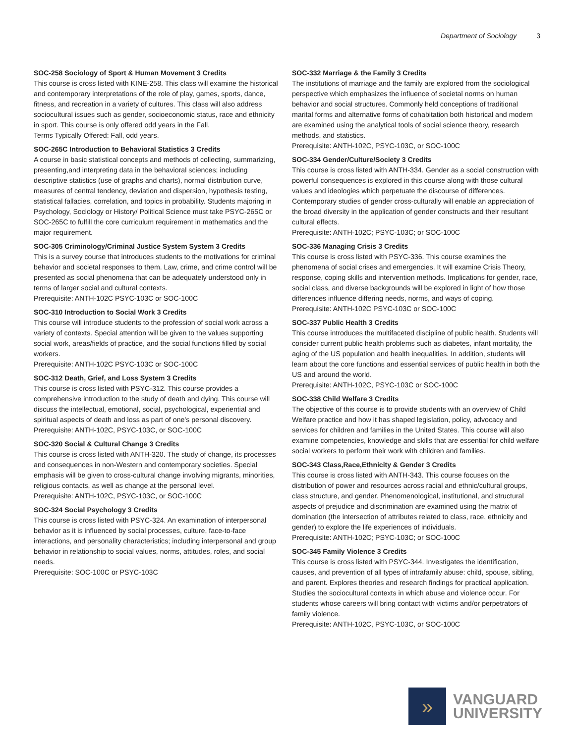Department of Sociology 3
SOC-258 Sociology of Sport & Human Movement 3 Credits
This course is cross listed with KINE-258. This class will examine the historical and contemporary interpretations of the role of play, games, sports, dance, fitness, and recreation in a variety of cultures. This class will also address sociocultural issues such as gender, socioeconomic status, race and ethnicity in sport. This course is only offered odd years in the Fall.
Terms Typically Offered: Fall, odd years.
SOC-265C Introduction to Behavioral Statistics 3 Credits
A course in basic statistical concepts and methods of collecting, summarizing, presenting,and interpreting data in the behavioral sciences; including descriptive statistics (use of graphs and charts), normal distribution curve, measures of central tendency, deviation and dispersion, hypothesis testing, statistical fallacies, correlation, and topics in probability. Students majoring in Psychology, Sociology or History/ Political Science must take PSYC-265C or SOC-265C to fulfill the core curriculum requirement in mathematics and the major requirement.
SOC-305 Criminology/Criminal Justice System System 3 Credits
This is a survey course that introduces students to the motivations for criminal behavior and societal responses to them. Law, crime, and crime control will be presented as social phenomena that can be adequately understood only in terms of larger social and cultural contexts.
Prerequisite: ANTH-102C PSYC-103C or SOC-100C
SOC-310 Introduction to Social Work 3 Credits
This course will introduce students to the profession of social work across a variety of contexts. Special attention will be given to the values supporting social work, areas/fields of practice, and the social functions filled by social workers.
Prerequisite: ANTH-102C PSYC-103C or SOC-100C
SOC-312 Death, Grief, and Loss System 3 Credits
This course is cross listed with PSYC-312. This course provides a comprehensive introduction to the study of death and dying. This course will discuss the intellectual, emotional, social, psychological, experiential and spiritual aspects of death and loss as part of one's personal discovery.
Prerequisite: ANTH-102C, PSYC-103C, or SOC-100C
SOC-320 Social & Cultural Change 3 Credits
This course is cross listed with ANTH-320. The study of change, its processes and consequences in non-Western and contemporary societies. Special emphasis will be given to cross-cultural change involving migrants, minorities, religious contacts, as well as change at the personal level.
Prerequisite: ANTH-102C, PSYC-103C, or SOC-100C
SOC-324 Social Psychology 3 Credits
This course is cross listed with PSYC-324. An examination of interpersonal behavior as it is influenced by social processes, culture, face-to-face interactions, and personality characteristics; including interpersonal and group behavior in relationship to social values, norms, attitudes, roles, and social needs.
Prerequisite: SOC-100C or PSYC-103C
SOC-332 Marriage & the Family 3 Credits
The institutions of marriage and the family are explored from the sociological perspective which emphasizes the influence of societal norms on human behavior and social structures. Commonly held conceptions of traditional marital forms and alternative forms of cohabitation both historical and modern are examined using the analytical tools of social science theory, research methods, and statistics.
Prerequisite: ANTH-102C, PSYC-103C, or SOC-100C
SOC-334 Gender/Culture/Society 3 Credits
This course is cross listed with ANTH-334. Gender as a social construction with powerful consequences is explored in this course along with those cultural values and ideologies which perpetuate the discourse of differences. Contemporary studies of gender cross-culturally will enable an appreciation of the broad diversity in the application of gender constructs and their resultant cultural effects.
Prerequisite: ANTH-102C; PSYC-103C; or SOC-100C
SOC-336 Managing Crisis 3 Credits
This course is cross listed with PSYC-336. This course examines the phenomena of social crises and emergencies. It will examine Crisis Theory, response, coping skills and intervention methods. Implications for gender, race, social class, and diverse backgrounds will be explored in light of how those differences influence differing needs, norms, and ways of coping.
Prerequisite: ANTH-102C PSYC-103C or SOC-100C
SOC-337 Public Health 3 Credits
This course introduces the multifaceted discipline of public health. Students will consider current public health problems such as diabetes, infant mortality, the aging of the US population and health inequalities. In addition, students will learn about the core functions and essential services of public health in both the US and around the world.
Prerequisite: ANTH-102C, PSYC-103C or SOC-100C
SOC-338 Child Welfare 3 Credits
The objective of this course is to provide students with an overview of Child Welfare practice and how it has shaped legislation, policy, advocacy and services for children and families in the United States. This course will also examine competencies, knowledge and skills that are essential for child welfare social workers to perform their work with children and families.
SOC-343 Class,Race,Ethnicity & Gender 3 Credits
This course is cross listed with ANTH-343. This course focuses on the distribution of power and resources across racial and ethnic/cultural groups, class structure, and gender. Phenomenological, institutional, and structural aspects of prejudice and discrimination are examined using the matrix of domination (the intersection of attributes related to class, race, ethnicity and gender) to explore the life experiences of individuals.
Prerequisite: ANTH-102C; PSYC-103C; or SOC-100C
SOC-345 Family Violence 3 Credits
This course is cross listed with PSYC-344. Investigates the identification, causes, and prevention of all types of intrafamily abuse: child, spouse, sibling, and parent. Explores theories and research findings for practical application. Studies the sociocultural contexts in which abuse and violence occur. For students whose careers will bring contact with victims and/or perpetrators of family violence.
Prerequisite: ANTH-102C, PSYC-103C, or SOC-100C
»
VANGUARD
UNIVERSITY